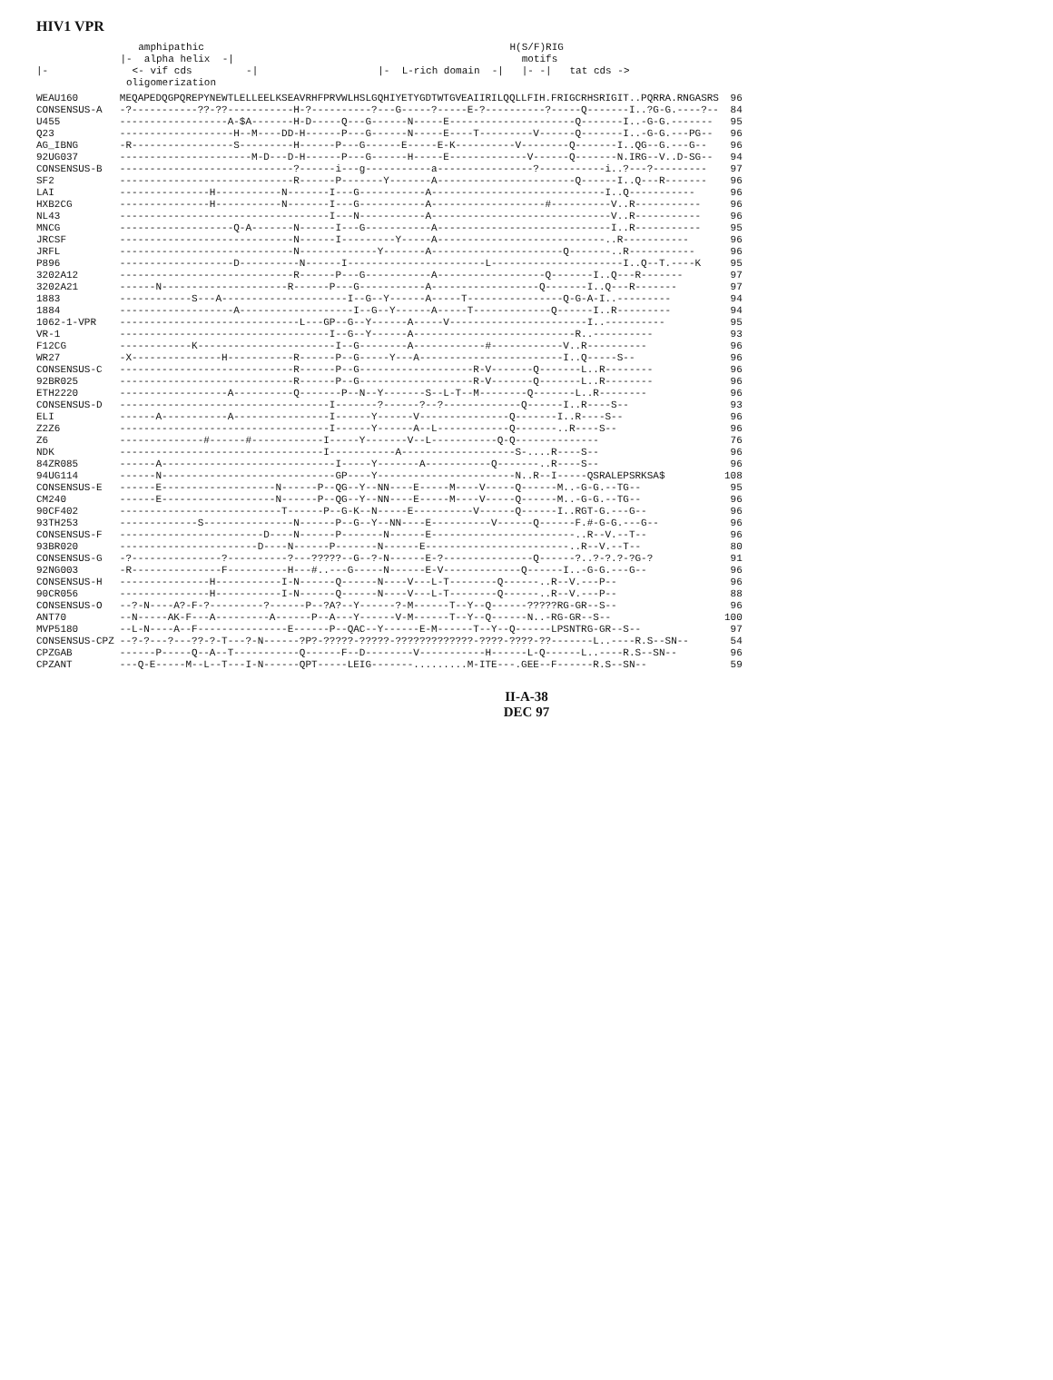HIV1 VPR
                 amphipathic                                                   H(S/F)RIG
              |-  alpha helix  -|                                                motifs
|-              <- vif cds         -|                    |-  L-rich domain  -|   |- -|   tat cds ->
               oligomerization
| WEAU160 | MEQAPEDQGPQREPYNEWTLELLEELKSEAVRHFPRVWLHSLGQHIYETYGDTWTGVEAIIRILQQLLFIH.FRIGCRHSRIGIT..PQRRA.RNGASRS | 96 |
| CONSENSUS-A | -?-----------??-??-----------H-?----------?---G-----?-----E-?----------?-----Q-------I..?G-G.----?-- | 84 |
| U455 | ------------------A-$A-------H-D-----Q---G------N-----E---------------------Q-------I..-G-G.------- | 95 |
| Q23 | -------------------H--M----DD-H------P---G------N-----E----T---------V------Q-------I..-G-G.---PG-- | 96 |
| AG_IBNG | -R-----------------S---------H------P---G------E-----E-K----------V--------Q-------I..QG--G.---G-- | 96 |
| 92UG037 | ----------------------M-D---D-H------P---G------H-----E-------------V------Q-------N.IRG--V..D-SG-- | 94 |
| CONSENSUS-B | -----------------------------?------i---g-----------a----------------?-----------i..?---?--------- | 97 |
| SF2 | -----------------------------R------P-------Y-------A-----------------------Q------I..Q---R------- | 96 |
| LAI | ---------------H-----------N-------I---G-----------A-----------------------------I..Q----------- | 96 |
| HXB2CG | ---------------H-----------N-------I---G-----------A-------------------#----------V..R----------- | 96 |
| NL43 | -----------------------------------I---N-----------A------------------------------V..R----------- | 96 |
| MNCG | -------------------Q-A-------N------I---G-----------A-----------------------------I..R----------- | 95 |
| JRCSF | -----------------------------N------I---------Y-----A----------------------------..R----------- | 96 |
| JRFL | -----------------------------N-------------Y-------A----------------------Q-------..R----------- | 96 |
| P896 | -------------------D----------N------I-----------------------L----------------------I..Q--T.----K | 95 |
| 3202A12 | -----------------------------R------P---G-----------A------------------Q-------I..Q---R------- | 97 |
| 3202A21 | ------N---------------------R------P---G-----------A------------------Q-------I..Q---R------- | 97 |
| 1883 | ------------S---A---------------------I--G--Y------A-----T----------------Q-G-A-I..--------- | 94 |
| 1884 | -------------------A-------------------I--G--Y------A-----T-------------Q------I..R--------- | 94 |
| 1062-1-VPR | ------------------------------L---GP--G--Y------A-----V-----------------------I..---------- | 95 |
| VR-1 | -----------------------------------I--G--Y------A---------------------------R..---------- | 93 |
| F12CG | ------------K-----------------------I--G--------A------------#------------V..R---------- | 96 |
| WR27 | -X---------------H-----------R------P--G-----Y---A------------------------I..Q-----S-- | 96 |
| CONSENSUS-C | -----------------------------R------P--G-------------------R-V-------Q-------L..R-------- | 96 |
| 92BR025 | -----------------------------R------P--G-------------------R-V-------Q-------L..R-------- | 96 |
| ETH2220 | ------------------A----------Q-------P--N--Y-------S--L-T--M--------Q-------L..R-------- | 96 |
| CONSENSUS-D | -----------------------------------I-------?------?--?-------------Q------I..R----S-- | 93 |
| ELI | ------A-----------A----------------I------Y------V---------------Q-------I..R----S-- | 96 |
| Z2Z6 | -----------------------------------I------Y------A--L------------Q-------..R----S-- | 96 |
| Z6 | --------------#------#------------I-----Y-------V--L-----------Q-Q-------------- | 76 |
| NDK | ----------------------------------I-----------A-------------------S-....R----S-- | 96 |
| 84ZR085 | ------A-----------------------------I-----Y-------A-----------Q-------..R----S-- | 96 |
| 94UG114 | ------N-----------------------------GP----Y-----------------------N..R--I-----QSRALEPSRKSA$ | 108 |
| CONSENSUS-E | ------E-------------------N------P--QG--Y--NN----E-----M----V-----Q------M..-G-G.--TG-- | 95 |
| CM240 | ------E-------------------N------P--QG--Y--NN----E-----M----V-----Q------M..-G-G.--TG-- | 96 |
| 90CF402 | ---------------------------T------P--G-K--N-----E----------V------Q------I..RGT-G.---G-- | 96 |
| 93TH253 | -------------S---------------N------P--G--Y--NN----E----------V------Q------F.#-G-G.---G-- | 96 |
| CONSENSUS-F | ------------------------D----N------P-------N------E------------------------..R--V.--T-- | 96 |
| 93BR020 | -----------------------D----N------P-------N------E------------------------..R--V.--T-- | 80 |
| CONSENSUS-G | -?---------------?----------?---?????--G--?-N------E-?---------------Q------?..?-?.?-?G-? | 91 |
| 92NG003 | -R---------------F----------H---#..---G-----N------E-V-------------Q------I..-G-G.---G-- | 96 |
| CONSENSUS-H | ---------------H-----------I-N------Q------N----V---L-T--------Q------..R--V.---P-- | 96 |
| 90CR056 | ---------------H-----------I-N------Q------N----V---L-T--------Q------..R--V.---P-- | 88 |
| CONSENSUS-O | --?-N----A?-F-?---------?------P--?A?--Y------?-M------T--Y--Q------?????RG-GR--S-- | 96 |
| ANT70 | --N-----AK-F---A---------A------P--A---Y------V-M------T--Y--Q------N..-RG-GR--S-- | 100 |
| MVP5180 | --L-N----A--F---------------E------P--QAC--Y------E-M------T--Y--Q------LPSNTRG-GR--S-- | 97 |
| CONSENSUS-CPZ | --?-?---?---??-?-T---?-N------?P?-?????-?????-?????????????-????-????-??-------L..----R.S--SN-- | 54 |
| CPZGAB | ------P-----Q--A--T-----------Q------F--D--------V-----------H------L-Q------L..----R.S--SN-- | 96 |
| CPZANT | ---Q-E-----M--L--T---I-N------QPT-----LEIG-------.........M-ITE---.GEE--F------R.S--SN-- | 59 |
II-A-38
DEC 97